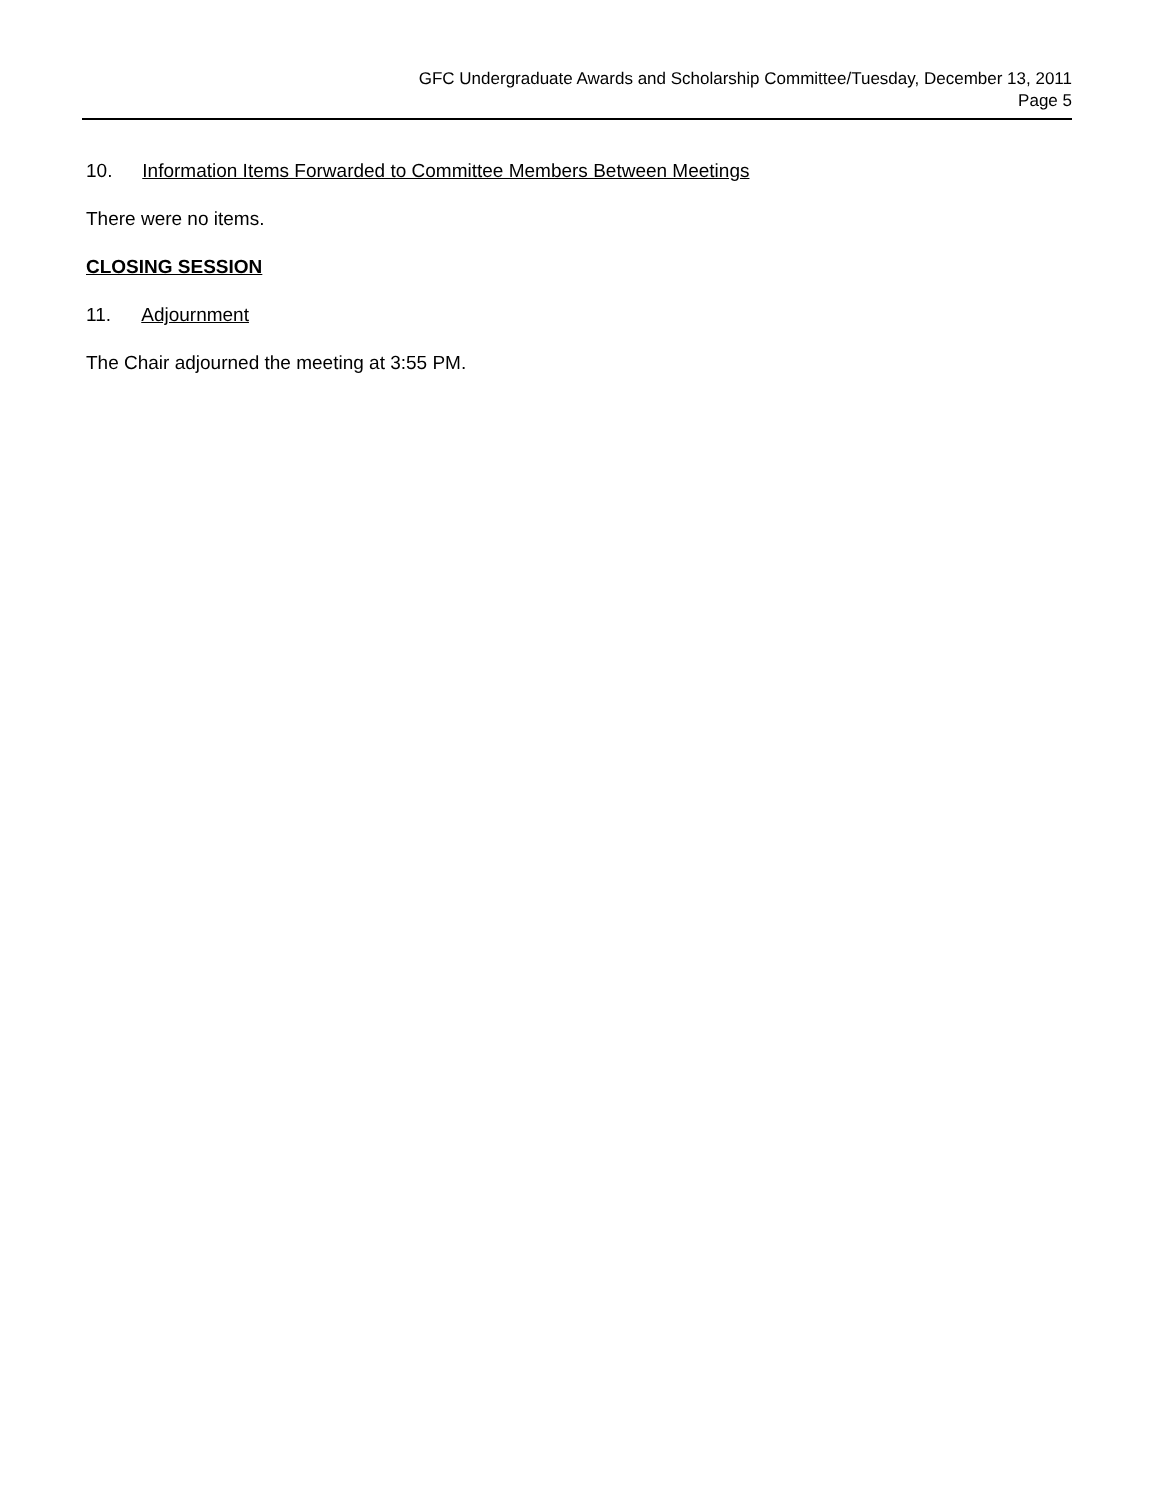GFC Undergraduate Awards and Scholarship Committee/Tuesday, December 13, 2011
Page 5
10. Information Items Forwarded to Committee Members Between Meetings
There were no items.
CLOSING SESSION
11. Adjournment
The Chair adjourned the meeting at 3:55 PM.